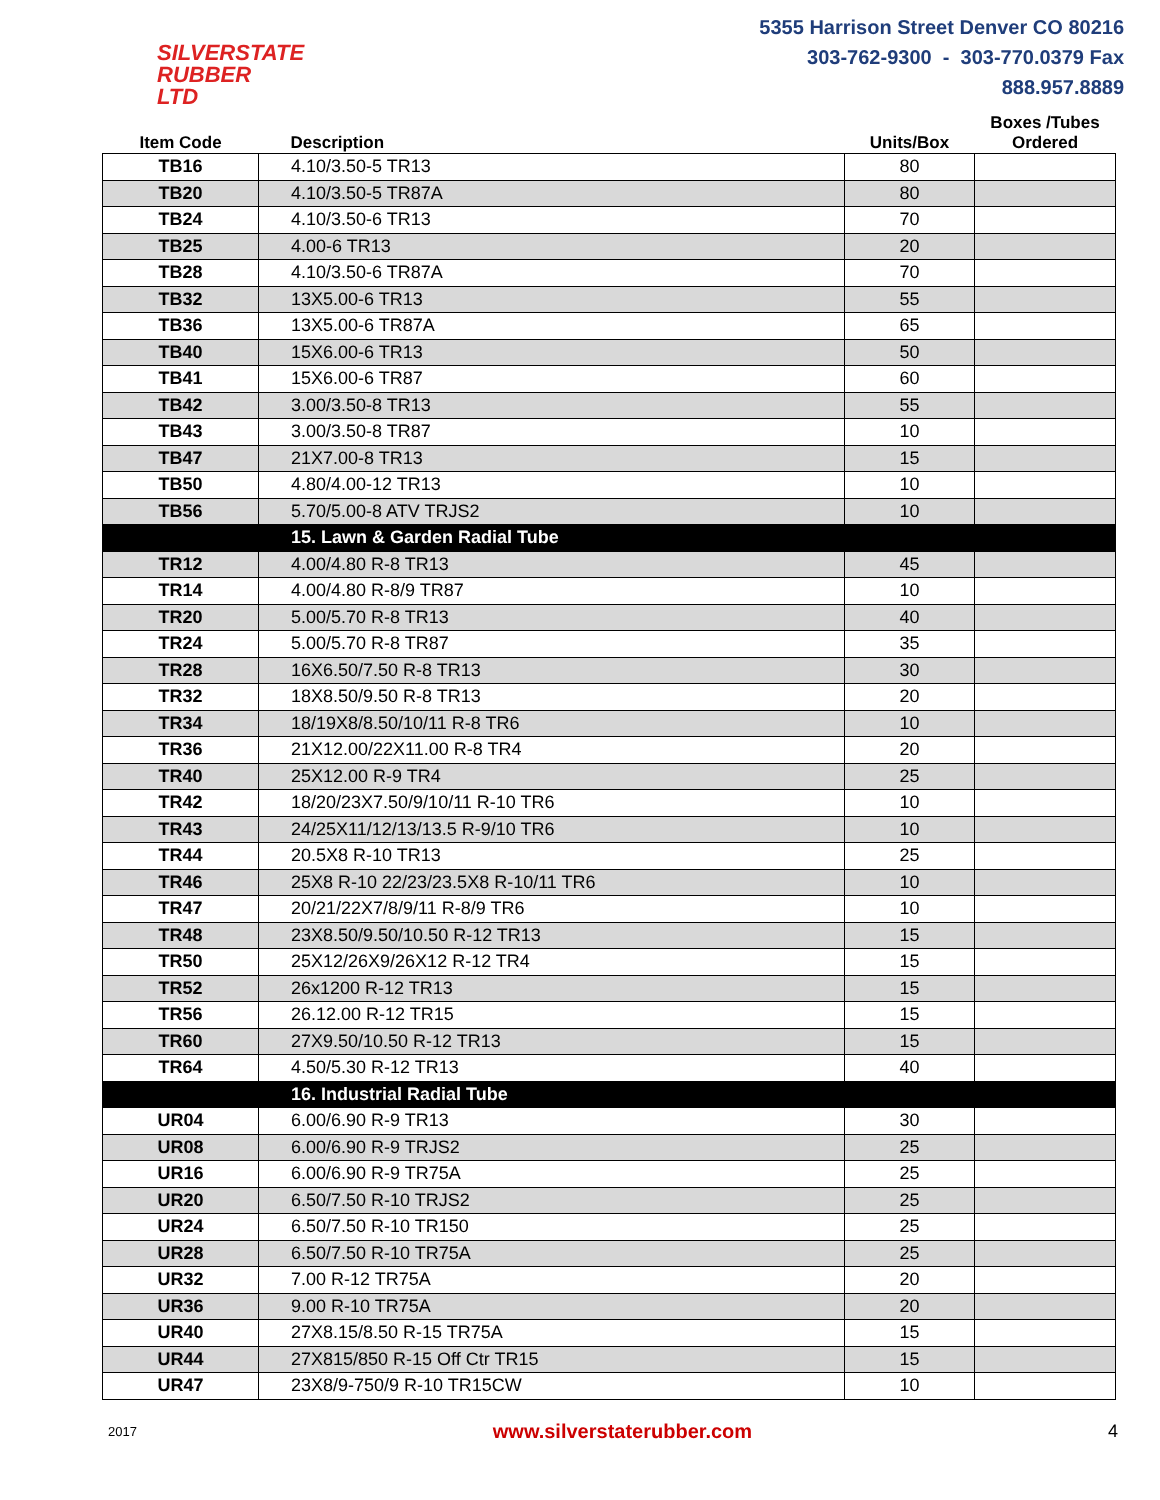SILVERSTATE
RUBBER LTD
5355 Harrison Street Denver CO 80216
303-762-9300 - 303-770.0379 Fax
888.957.8889
| Item Code | Description | Units/Box | Boxes /Tubes Ordered |
| --- | --- | --- | --- |
| TB16 | 4.10/3.50-5 TR13 | 80 | |
| TB20 | 4.10/3.50-5 TR87A | 80 | |
| TB24 | 4.10/3.50-6 TR13 | 70 | |
| TB25 | 4.00-6 TR13 | 20 | |
| TB28 | 4.10/3.50-6 TR87A | 70 | |
| TB32 | 13X5.00-6 TR13 | 55 | |
| TB36 | 13X5.00-6 TR87A | 65 | |
| TB40 | 15X6.00-6 TR13 | 50 | |
| TB41 | 15X6.00-6 TR87 | 60 | |
| TB42 | 3.00/3.50-8 TR13 | 55 | |
| TB43 | 3.00/3.50-8 TR87 | 10 | |
| TB47 | 21X7.00-8 TR13 | 15 | |
| TB50 | 4.80/4.00-12 TR13 | 10 | |
| TB56 | 5.70/5.00-8 ATV TRJS2 | 10 | |
| | 15. Lawn & Garden Radial Tube | | |
| TR12 | 4.00/4.80 R-8 TR13 | 45 | |
| TR14 | 4.00/4.80 R-8/9 TR87 | 10 | |
| TR20 | 5.00/5.70 R-8 TR13 | 40 | |
| TR24 | 5.00/5.70 R-8 TR87 | 35 | |
| TR28 | 16X6.50/7.50 R-8 TR13 | 30 | |
| TR32 | 18X8.50/9.50 R-8 TR13 | 20 | |
| TR34 | 18/19X8/8.50/10/11 R-8 TR6 | 10 | |
| TR36 | 21X12.00/22X11.00 R-8 TR4 | 20 | |
| TR40 | 25X12.00 R-9 TR4 | 25 | |
| TR42 | 18/20/23X7.50/9/10/11 R-10 TR6 | 10 | |
| TR43 | 24/25X11/12/13/13.5 R-9/10 TR6 | 10 | |
| TR44 | 20.5X8 R-10 TR13 | 25 | |
| TR46 | 25X8 R-10 22/23/23.5X8 R-10/11 TR6 | 10 | |
| TR47 | 20/21/22X7/8/9/11 R-8/9 TR6 | 10 | |
| TR48 | 23X8.50/9.50/10.50 R-12 TR13 | 15 | |
| TR50 | 25X12/26X9/26X12 R-12 TR4 | 15 | |
| TR52 | 26x1200 R-12 TR13 | 15 | |
| TR56 | 26.12.00 R-12 TR15 | 15 | |
| TR60 | 27X9.50/10.50 R-12 TR13 | 15 | |
| TR64 | 4.50/5.30 R-12 TR13 | 40 | |
| | 16. Industrial Radial Tube | | |
| UR04 | 6.00/6.90 R-9 TR13 | 30 | |
| UR08 | 6.00/6.90 R-9 TRJS2 | 25 | |
| UR16 | 6.00/6.90 R-9 TR75A | 25 | |
| UR20 | 6.50/7.50 R-10 TRJS2 | 25 | |
| UR24 | 6.50/7.50 R-10 TR150 | 25 | |
| UR28 | 6.50/7.50 R-10 TR75A | 25 | |
| UR32 | 7.00 R-12 TR75A | 20 | |
| UR36 | 9.00 R-10 TR75A | 20 | |
| UR40 | 27X8.15/8.50 R-15 TR75A | 15 | |
| UR44 | 27X815/850 R-15 Off Ctr TR15 | 15 | |
| UR47 | 23X8/9-750/9 R-10 TR15CW | 10 | |
2017 www.silverstaterubber.com 4